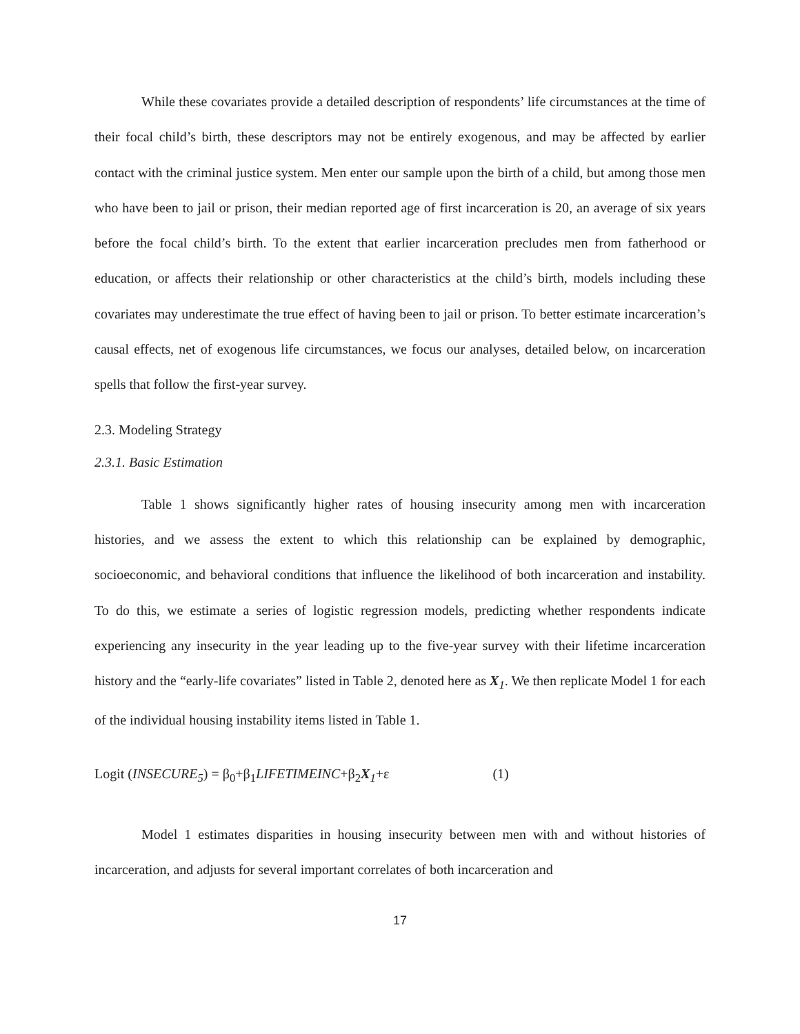While these covariates provide a detailed description of respondents’ life circumstances at the time of their focal child’s birth, these descriptors may not be entirely exogenous, and may be affected by earlier contact with the criminal justice system. Men enter our sample upon the birth of a child, but among those men who have been to jail or prison, their median reported age of first incarceration is 20, an average of six years before the focal child’s birth. To the extent that earlier incarceration precludes men from fatherhood or education, or affects their relationship or other characteristics at the child’s birth, models including these covariates may underestimate the true effect of having been to jail or prison. To better estimate incarceration’s causal effects, net of exogenous life circumstances, we focus our analyses, detailed below, on incarceration spells that follow the first-year survey.
2.3. Modeling Strategy
2.3.1. Basic Estimation
Table 1 shows significantly higher rates of housing insecurity among men with incarceration histories, and we assess the extent to which this relationship can be explained by demographic, socioeconomic, and behavioral conditions that influence the likelihood of both incarceration and instability. To do this, we estimate a series of logistic regression models, predicting whether respondents indicate experiencing any insecurity in the year leading up to the five-year survey with their lifetime incarceration history and the “early-life covariates” listed in Table 2, denoted here as X<sub>1</sub>. We then replicate Model 1 for each of the individual housing instability items listed in Table 1.
Logit (INSECURE<sub>5</sub>) = β<sub>0</sub>+β<sub>1</sub>LIFETIMEINC+β<sub>2</sub>X<sub>1</sub>+ε (1)
Model 1 estimates disparities in housing insecurity between men with and without histories of incarceration, and adjusts for several important correlates of both incarceration and
17